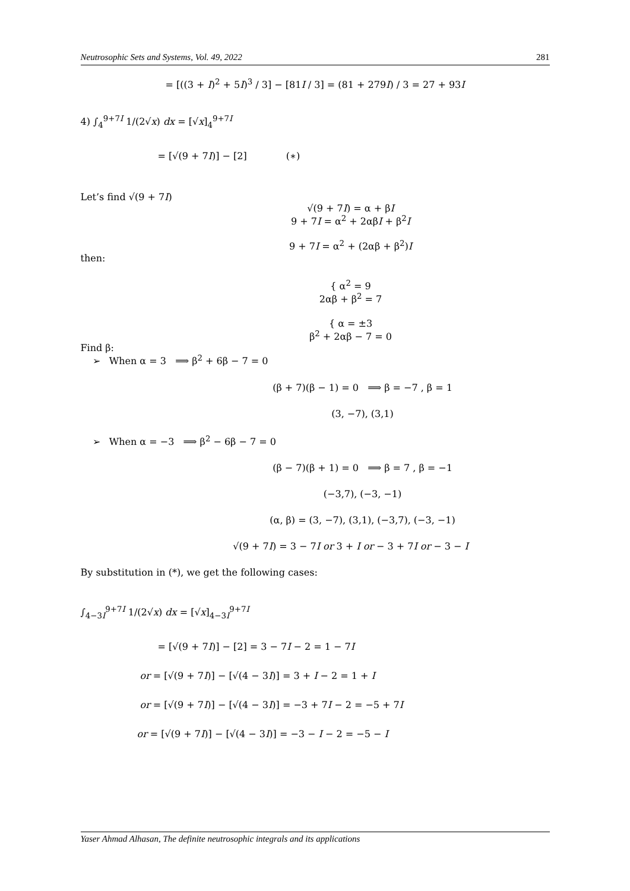Neutrosophic Sets and Systems, Vol. 49, 2022 281
= [((3 + I)<sup>2</sup> + 5I)<sup>3</sup> / 3] − [81I / 3] = (81 + 279I) / 3 = 27 + 93I
4) ∫<sub>4</sub><sup>9+7I</sup> 1/(2√x) dx = [√x]<sub>4</sub><sup>9+7I</sup>
= [√(9 + 7I)] − [2] (∗)
Let’s find √(9 + 7I)
√(9 + 7I) = α + βI
9 + 7I = α<sup>2</sup> + 2αβI + β<sup>2</sup>I
9 + 7I = α<sup>2</sup> + (2αβ + β<sup>2</sup>)I
then:
{ α<sup>2</sup> = 9
2αβ + β<sup>2</sup> = 7
{ α = ±3
β<sup>2</sup> + 2αβ − 7 = 0
Find β:
➢ When α = 3 ⟹ β<sup>2</sup> + 6β − 7 = 0
(β + 7)(β − 1) = 0 ⟹ β = −7 , β = 1
(3, −7), (3,1)
➢ When α = −3 ⟹ β<sup>2</sup> − 6β − 7 = 0
(β − 7)(β + 1) = 0 ⟹ β = 7 , β = −1
(−3,7), (−3, −1)
(α, β) = (3, −7), (3,1), (−3,7), (−3, −1)
√(9 + 7I) = 3 − 7I or 3 + I or − 3 + 7I or − 3 − I
By substitution in (*), we get the following cases:
∫<sub>4−3I</sub><sup>9+7I</sup> 1/(2√x) dx = [√x]<sub>4−3I</sub><sup>9+7I</sup>
= [√(9 + 7I)] − [2] = 3 − 7I − 2 = 1 − 7I
or = [√(9 + 7I)] − [√(4 − 3I)] = 3 + I − 2 = 1 + I
or = [√(9 + 7I)] − [√(4 − 3I)] = −3 + 7I − 2 = −5 + 7I
or = [√(9 + 7I)] − [√(4 − 3I)] = −3 − I − 2 = −5 − I
Yaser Ahmad Alhasan, The definite neutrosophic integrals and its applications